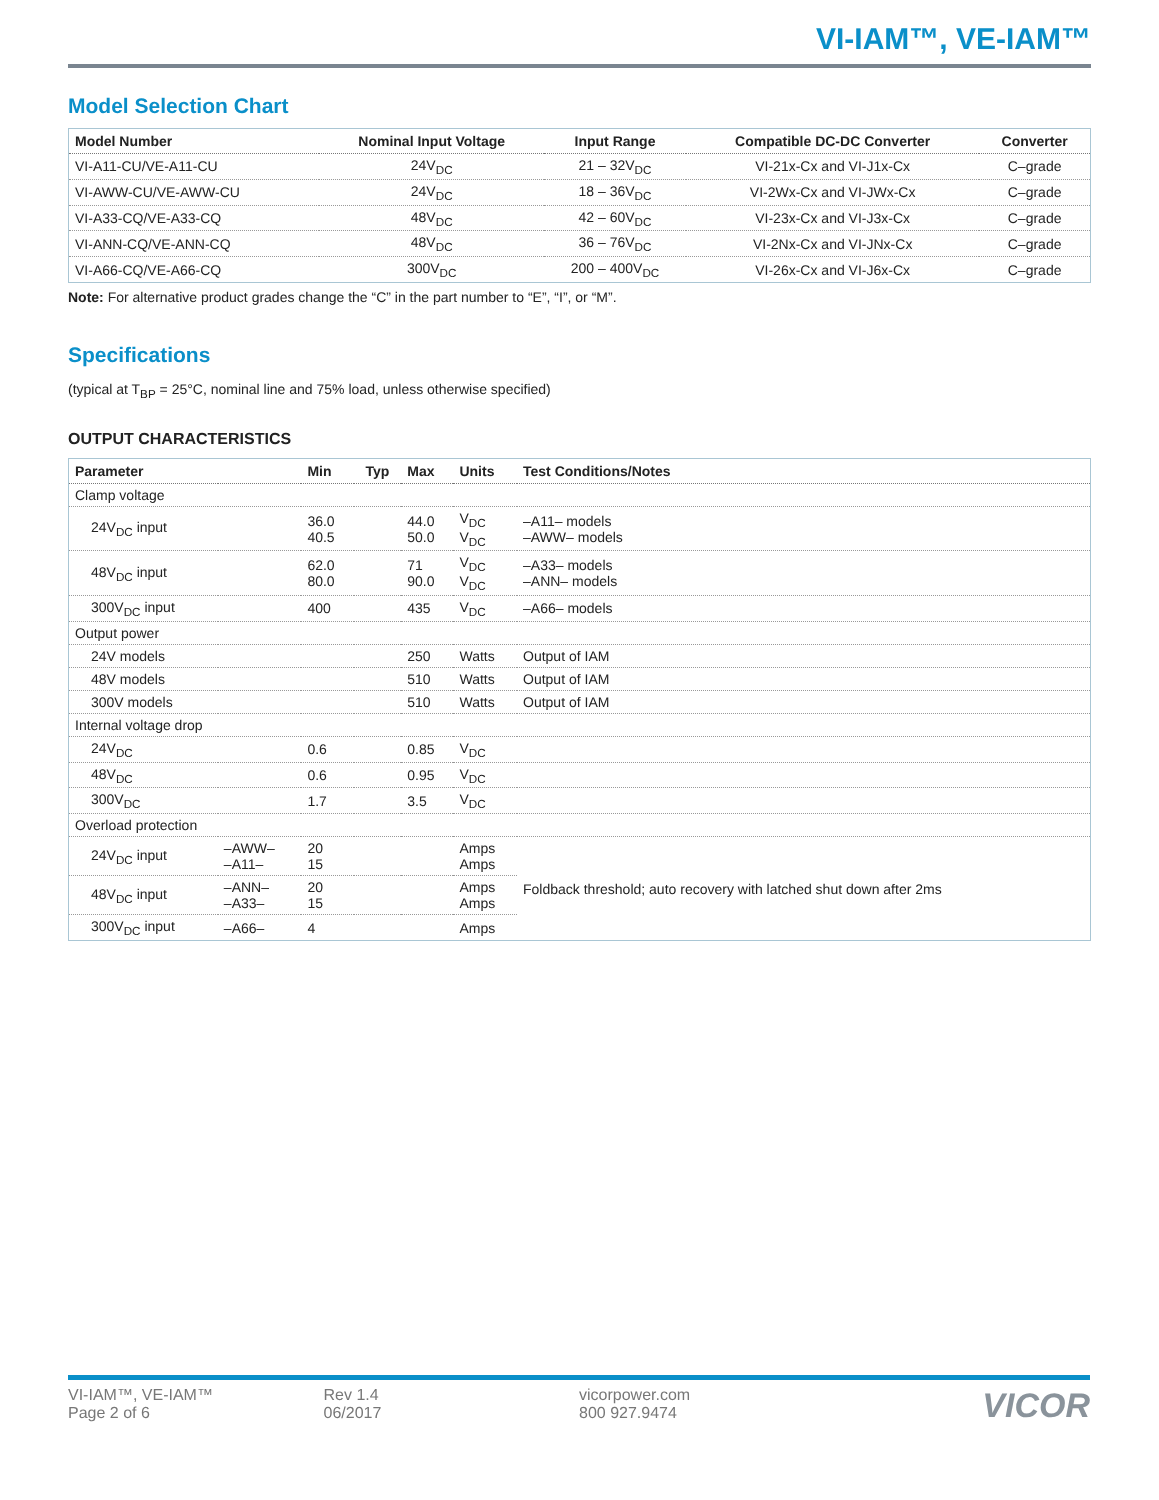VI-IAM™, VE-IAM™
Model Selection Chart
| Model Number | Nominal Input Voltage | Input Range | Compatible DC-DC Converter | Converter |
| --- | --- | --- | --- | --- |
| VI-A11-CU/VE-A11-CU | 24V<sub>DC</sub> | 21 – 32V<sub>DC</sub> | VI-21x-Cx and VI-J1x-Cx | C–grade |
| VI-AWW-CU/VE-AWW-CU | 24V<sub>DC</sub> | 18 – 36V<sub>DC</sub> | VI-2Wx-Cx and VI-JWx-Cx | C–grade |
| VI-A33-CQ/VE-A33-CQ | 48V<sub>DC</sub> | 42 – 60V<sub>DC</sub> | VI-23x-Cx and VI-J3x-Cx | C–grade |
| VI-ANN-CQ/VE-ANN-CQ | 48V<sub>DC</sub> | 36 – 76V<sub>DC</sub> | VI-2Nx-Cx and VI-JNx-Cx | C–grade |
| VI-A66-CQ/VE-A66-CQ | 300V<sub>DC</sub> | 200 – 400V<sub>DC</sub> | VI-26x-Cx and VI-J6x-Cx | C–grade |
Note: For alternative product grades change the “C” in the part number to “E”, “I”, or “M”.
Specifications
(typical at T<sub>BP</sub> = 25°C, nominal line and 75% load, unless otherwise specified)
OUTPUT CHARACTERISTICS
| Parameter | | Min | Typ | Max | Units | Test Conditions/Notes |
| --- | --- | --- | --- | --- | --- | --- |
| Clamp voltage | | | | | | |
| 24V<sub>DC</sub> input | | 36.0 40.5 | | 44.0 50.0 | V<sub>DC</sub> V<sub>DC</sub> | –A11– models –AWW– models |
| 48V<sub>DC</sub> input | | 62.0 80.0 | | 71 90.0 | V<sub>DC</sub> V<sub>DC</sub> | –A33– models –ANN– models |
| 300V<sub>DC</sub> input | | 400 | | 435 | V<sub>DC</sub> | –A66– models |
| Output power | | | | | | |
| 24V models | | | | 250 | Watts | Output of IAM |
| 48V models | | | | 510 | Watts | Output of IAM |
| 300V models | | | | 510 | Watts | Output of IAM |
| Internal voltage drop | | | | | | |
| 24V<sub>DC</sub> | | 0.6 | | 0.85 | V<sub>DC</sub> | |
| 48V<sub>DC</sub> | | 0.6 | | 0.95 | V<sub>DC</sub> | |
| 300V<sub>DC</sub> | | 1.7 | | 3.5 | V<sub>DC</sub> | |
| Overload protection | | | | | | |
| 24V<sub>DC</sub> input | –AWW– –A11– | 20 15 | | | Amps Amps | Foldback threshold; auto recovery with latched shut down after 2ms |
| 48V<sub>DC</sub> input | –ANN– –A33– | 20 15 | | | Amps Amps | |
| 300V<sub>DC</sub> input | –A66– | 4 | | | Amps | |
VI-IAM™, VE-IAM™
Page 2 of 6
Rev 1.4
06/2017
vicorpower.com
800 927.9474
VICOR